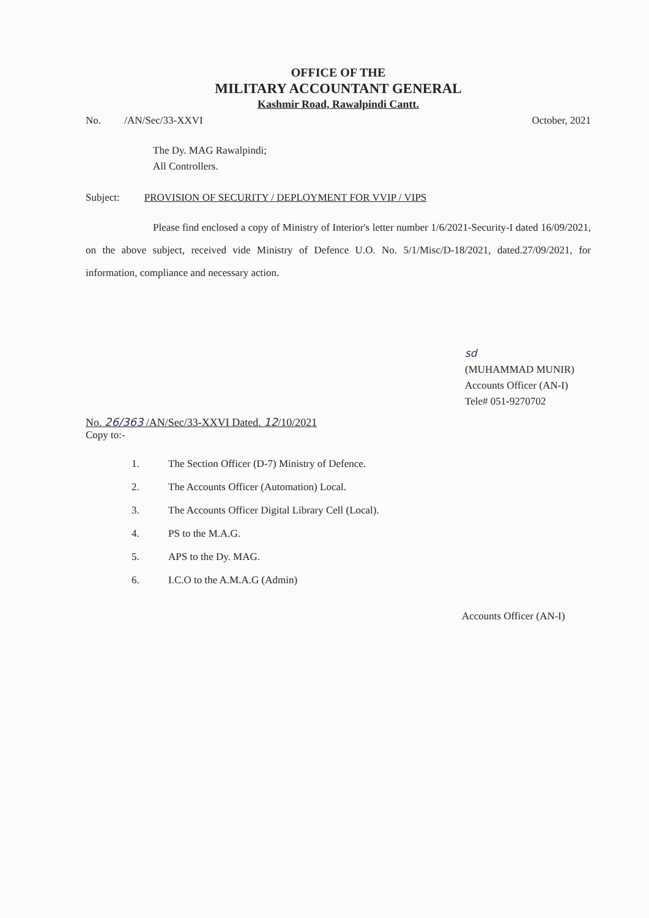OFFICE OF THE
MILITARY ACCOUNTANT GENERAL
Kashmir Road, Rawalpindi Cantt.
No. /AN/Sec/33-XXVI October, 2021
The Dy. MAG Rawalpindi;
All Controllers.
Subject: PROVISION OF SECURITY / DEPLOYMENT FOR VVIP / VIPS
Please find enclosed a copy of Ministry of Interior's letter number 1/6/2021-Security-I dated 16/09/2021, on the above subject, received vide Ministry of Defence U.O. No. 5/1/Misc/D-18/2021, dated.27/09/2021, for information, compliance and necessary action.
sd
(MUHAMMAD MUNIR)
Accounts Officer (AN-I)
Tele# 051-9270702
No. 26/363 /AN/Sec/33-XXVI Dated. 12/10/2021
Copy to:-
1. The Section Officer (D-7) Ministry of Defence.
2. The Accounts Officer (Automation) Local.
3. The Accounts Officer Digital Library Cell (Local).
4. PS to the M.A.G.
5. APS to the Dy. MAG.
6. I.C.O to the A.M.A.G (Admin)
Accounts Officer (AN-I)